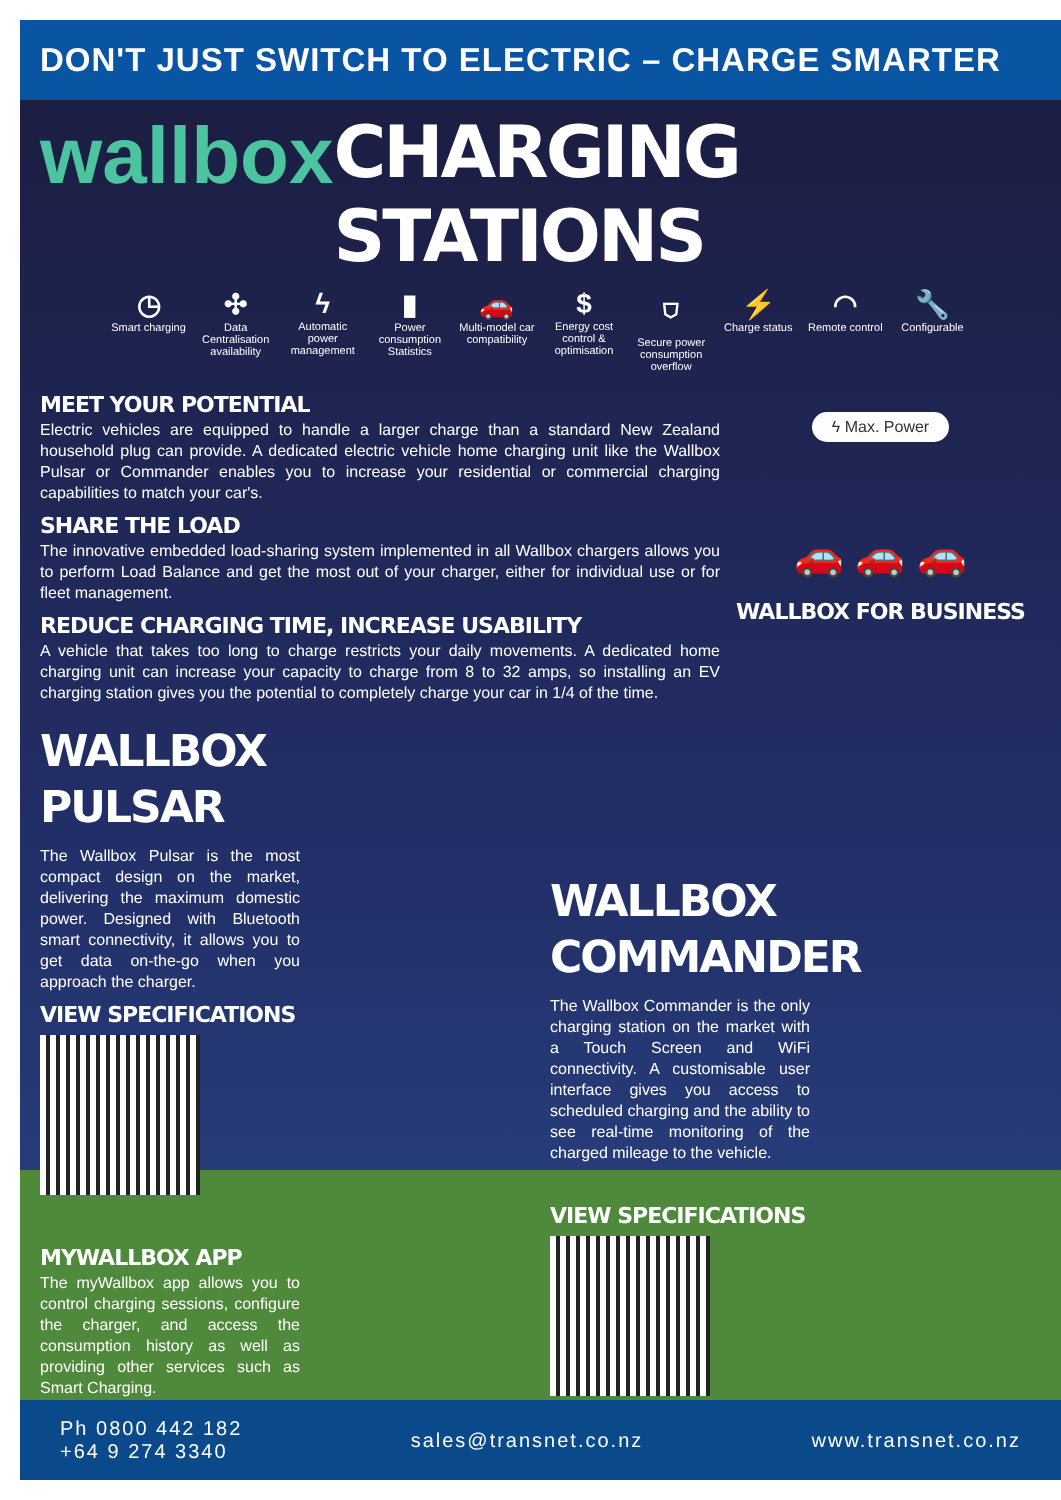DON'T JUST SWITCH TO ELECTRIC – CHARGE SMARTER
wallbox CHARGING STATIONS
◷
Smart charging
✣
Data Centralisation availability
ϟ
Automatic power management
▮
Power consumption Statistics
🚗
Multi-model car compatibility
$
Energy cost control & optimisation
⛉
Secure power consumption overflow
⚡
Charge status
◠
Remote control
🔧
Configurable
MEET YOUR POTENTIAL
Electric vehicles are equipped to handle a larger charge than a standard New Zealand household plug can provide. A dedicated electric vehicle home charging unit like the Wallbox Pulsar or Commander enables you to increase your residential or commercial charging capabilities to match your car's.
SHARE THE LOAD
The innovative embedded load-sharing system implemented in all Wallbox chargers allows you to perform Load Balance and get the most out of your charger, either for individual use or for fleet management.
REDUCE CHARGING TIME, INCREASE USABILITY
A vehicle that takes too long to charge restricts your daily movements. A dedicated home charging unit can increase your capacity to charge from 8 to 32 amps, so installing an EV charging station gives you the potential to completely charge your car in 1/4 of the time.
ϟ Max. Power
🚗 🚗 🚗
WALLBOX FOR BUSINESS
WALLBOX
PULSAR
The Wallbox Pulsar is the most compact design on the market, delivering the maximum domestic power. Designed with Bluetooth smart connectivity, it allows you to get data on-the-go when you approach the charger.
VIEW SPECIFICATIONS
MYWALLBOX APP
The myWallbox app allows you to control charging sessions, configure the charger, and access the consumption history as well as providing other services such as Smart Charging.
WALLBOX
COMMANDER
The Wallbox Commander is the only charging station on the market with a Touch Screen and WiFi connectivity. A customisable user interface gives you access to scheduled charging and the ability to see real-time monitoring of the charged mileage to the vehicle.
VIEW SPECIFICATIONS
Ph 0800 442 182
+64 9 274 3340
sales@transnet.co.nz www.transnet.co.nz